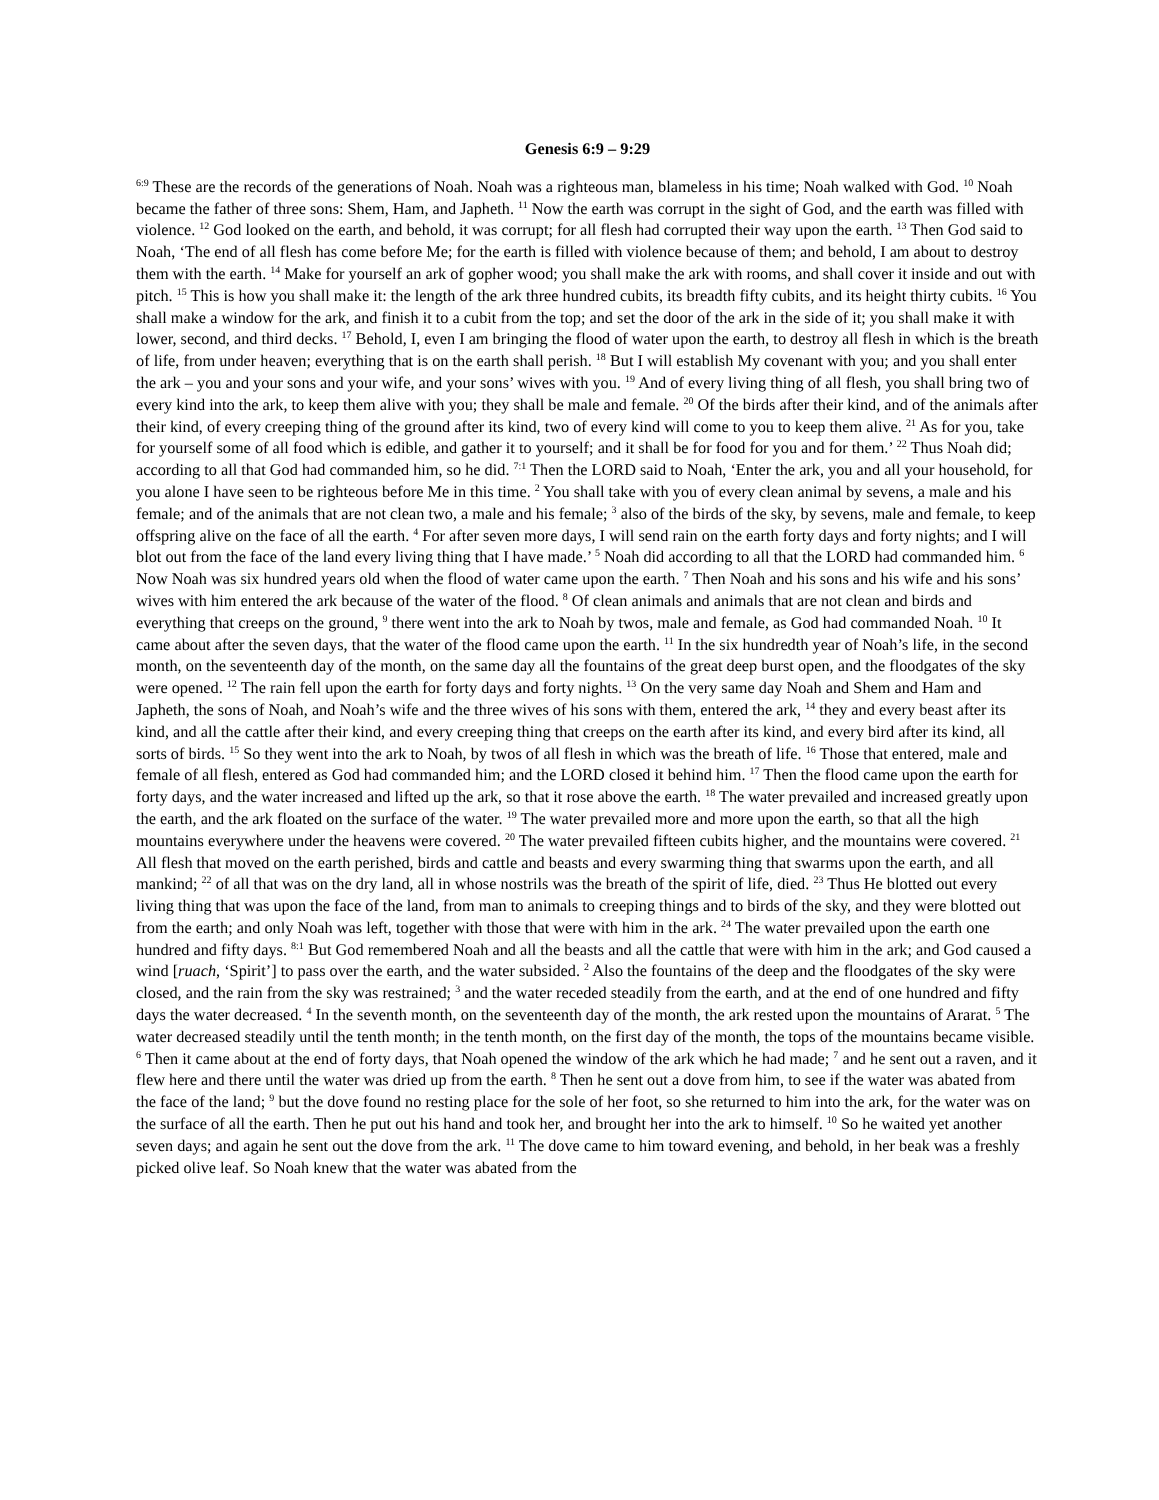Genesis 6:9 – 9:29
<sup>6:9</sup> These are the records of the generations of Noah. Noah was a righteous man, blameless in his time; Noah walked with God. <sup>10</sup> Noah became the father of three sons: Shem, Ham, and Japheth. <sup>11</sup> Now the earth was corrupt in the sight of God, and the earth was filled with violence. <sup>12</sup> God looked on the earth, and behold, it was corrupt; for all flesh had corrupted their way upon the earth. <sup>13</sup> Then God said to Noah, ‘The end of all flesh has come before Me; for the earth is filled with violence because of them; and behold, I am about to destroy them with the earth. <sup>14</sup> Make for yourself an ark of gopher wood; you shall make the ark with rooms, and shall cover it inside and out with pitch. <sup>15</sup> This is how you shall make it: the length of the ark three hundred cubits, its breadth fifty cubits, and its height thirty cubits. <sup>16</sup> You shall make a window for the ark, and finish it to a cubit from the top; and set the door of the ark in the side of it; you shall make it with lower, second, and third decks. <sup>17</sup> Behold, I, even I am bringing the flood of water upon the earth, to destroy all flesh in which is the breath of life, from under heaven; everything that is on the earth shall perish. <sup>18</sup> But I will establish My covenant with you; and you shall enter the ark – you and your sons and your wife, and your sons’ wives with you. <sup>19</sup> And of every living thing of all flesh, you shall bring two of every kind into the ark, to keep them alive with you; they shall be male and female. <sup>20</sup> Of the birds after their kind, and of the animals after their kind, of every creeping thing of the ground after its kind, two of every kind will come to you to keep them alive. <sup>21</sup> As for you, take for yourself some of all food which is edible, and gather it to yourself; and it shall be for food for you and for them.’ <sup>22</sup> Thus Noah did; according to all that God had commanded him, so he did. <sup>7:1</sup> Then the LORD said to Noah, ‘Enter the ark, you and all your household, for you alone I have seen to be righteous before Me in this time. <sup>2</sup> You shall take with you of every clean animal by sevens, a male and his female; and of the animals that are not clean two, a male and his female; <sup>3</sup> also of the birds of the sky, by sevens, male and female, to keep offspring alive on the face of all the earth. <sup>4</sup> For after seven more days, I will send rain on the earth forty days and forty nights; and I will blot out from the face of the land every living thing that I have made.’ <sup>5</sup> Noah did according to all that the LORD had commanded him. <sup>6</sup> Now Noah was six hundred years old when the flood of water came upon the earth. <sup>7</sup> Then Noah and his sons and his wife and his sons’ wives with him entered the ark because of the water of the flood. <sup>8</sup> Of clean animals and animals that are not clean and birds and everything that creeps on the ground, <sup>9</sup> there went into the ark to Noah by twos, male and female, as God had commanded Noah. <sup>10</sup> It came about after the seven days, that the water of the flood came upon the earth. <sup>11</sup> In the six hundredth year of Noah’s life, in the second month, on the seventeenth day of the month, on the same day all the fountains of the great deep burst open, and the floodgates of the sky were opened. <sup>12</sup> The rain fell upon the earth for forty days and forty nights. <sup>13</sup> On the very same day Noah and Shem and Ham and Japheth, the sons of Noah, and Noah’s wife and the three wives of his sons with them, entered the ark, <sup>14</sup> they and every beast after its kind, and all the cattle after their kind, and every creeping thing that creeps on the earth after its kind, and every bird after its kind, all sorts of birds. <sup>15</sup> So they went into the ark to Noah, by twos of all flesh in which was the breath of life. <sup>16</sup> Those that entered, male and female of all flesh, entered as God had commanded him; and the LORD closed it behind him. <sup>17</sup> Then the flood came upon the earth for forty days, and the water increased and lifted up the ark, so that it rose above the earth. <sup>18</sup> The water prevailed and increased greatly upon the earth, and the ark floated on the surface of the water. <sup>19</sup> The water prevailed more and more upon the earth, so that all the high mountains everywhere under the heavens were covered. <sup>20</sup> The water prevailed fifteen cubits higher, and the mountains were covered. <sup>21</sup> All flesh that moved on the earth perished, birds and cattle and beasts and every swarming thing that swarms upon the earth, and all mankind; <sup>22</sup> of all that was on the dry land, all in whose nostrils was the breath of the spirit of life, died. <sup>23</sup> Thus He blotted out every living thing that was upon the face of the land, from man to animals to creeping things and to birds of the sky, and they were blotted out from the earth; and only Noah was left, together with those that were with him in the ark. <sup>24</sup> The water prevailed upon the earth one hundred and fifty days. <sup>8:1</sup> But God remembered Noah and all the beasts and all the cattle that were with him in the ark; and God caused a wind [ruach, ‘Spirit’] to pass over the earth, and the water subsided. <sup>2</sup> Also the fountains of the deep and the floodgates of the sky were closed, and the rain from the sky was restrained; <sup>3</sup> and the water receded steadily from the earth, and at the end of one hundred and fifty days the water decreased. <sup>4</sup> In the seventh month, on the seventeenth day of the month, the ark rested upon the mountains of Ararat. <sup>5</sup> The water decreased steadily until the tenth month; in the tenth month, on the first day of the month, the tops of the mountains became visible. <sup>6</sup> Then it came about at the end of forty days, that Noah opened the window of the ark which he had made; <sup>7</sup> and he sent out a raven, and it flew here and there until the water was dried up from the earth. <sup>8</sup> Then he sent out a dove from him, to see if the water was abated from the face of the land; <sup>9</sup> but the dove found no resting place for the sole of her foot, so she returned to him into the ark, for the water was on the surface of all the earth. Then he put out his hand and took her, and brought her into the ark to himself. <sup>10</sup> So he waited yet another seven days; and again he sent out the dove from the ark. <sup>11</sup> The dove came to him toward evening, and behold, in her beak was a freshly picked olive leaf. So Noah knew that the water was abated from the